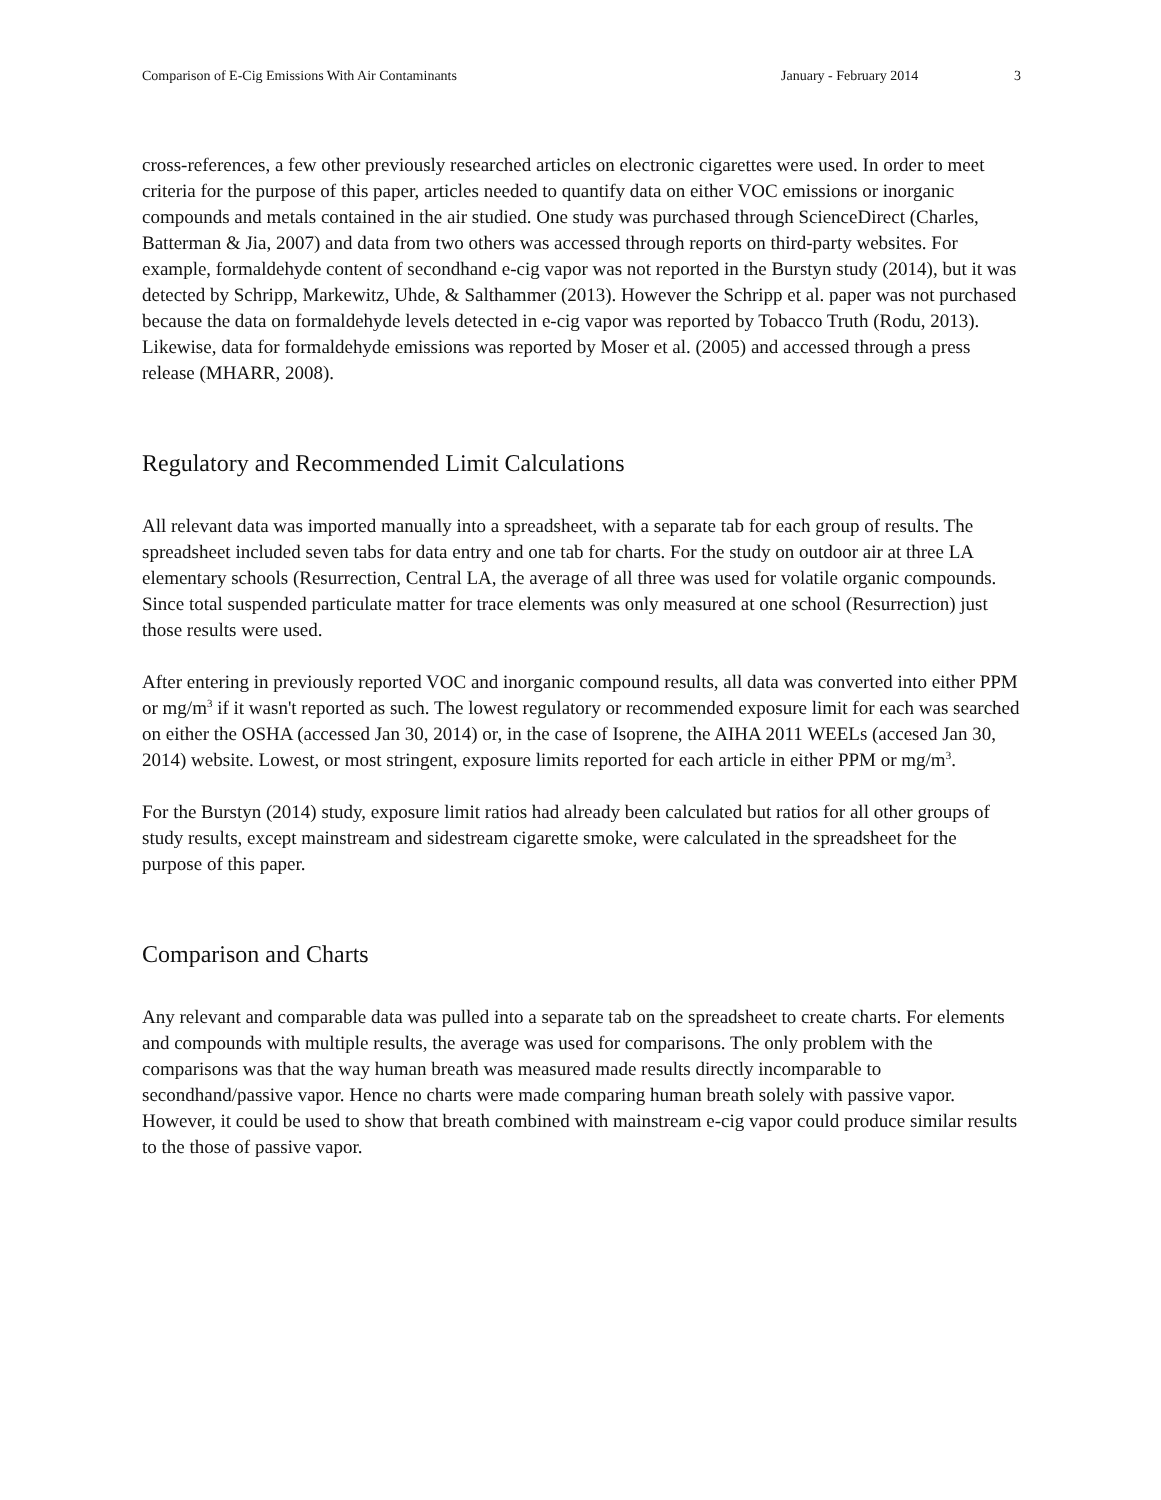Comparison of E-Cig Emissions With Air Contaminants January - February 2014 3
cross-references, a few other previously researched articles on electronic cigarettes were used. In order to meet criteria for the purpose of this paper, articles needed to quantify data on either VOC emissions or inorganic compounds and metals contained in the air studied. One study was purchased through ScienceDirect (Charles, Batterman & Jia, 2007) and data from two others was accessed through reports on third-party websites. For example, formaldehyde content of secondhand e-cig vapor was not reported in the Burstyn study (2014), but it was detected by Schripp, Markewitz, Uhde, & Salthammer (2013). However the Schripp et al. paper was not purchased because the data on formaldehyde levels detected in e-cig vapor was reported by Tobacco Truth (Rodu, 2013). Likewise, data for formaldehyde emissions was reported by Moser et al. (2005) and accessed through a press release (MHARR, 2008).
Regulatory and Recommended Limit Calculations
All relevant data was imported manually into a spreadsheet, with a separate tab for each group of results. The spreadsheet included seven tabs for data entry and one tab for charts. For the study on outdoor air at three LA elementary schools (Resurrection, Central LA, the average of all three was used for volatile organic compounds. Since total suspended particulate matter for trace elements was only measured at one school (Resurrection) just those results were used.
After entering in previously reported VOC and inorganic compound results, all data was converted into either PPM or mg/m<sup>3</sup> if it wasn't reported as such. The lowest regulatory or recommended exposure limit for each was searched on either the OSHA (accessed Jan 30, 2014) or, in the case of Isoprene, the AIHA 2011 WEELs (accesed Jan 30, 2014) website. Lowest, or most stringent, exposure limits reported for each article in either PPM or mg/m<sup>3</sup>.
For the Burstyn (2014) study, exposure limit ratios had already been calculated but ratios for all other groups of study results, except mainstream and sidestream cigarette smoke, were calculated in the spreadsheet for the purpose of this paper.
Comparison and Charts
Any relevant and comparable data was pulled into a separate tab on the spreadsheet to create charts. For elements and compounds with multiple results, the average was used for comparisons. The only problem with the comparisons was that the way human breath was measured made results directly incomparable to secondhand/passive vapor. Hence no charts were made comparing human breath solely with passive vapor. However, it could be used to show that breath combined with mainstream e-cig vapor could produce similar results to the those of passive vapor.